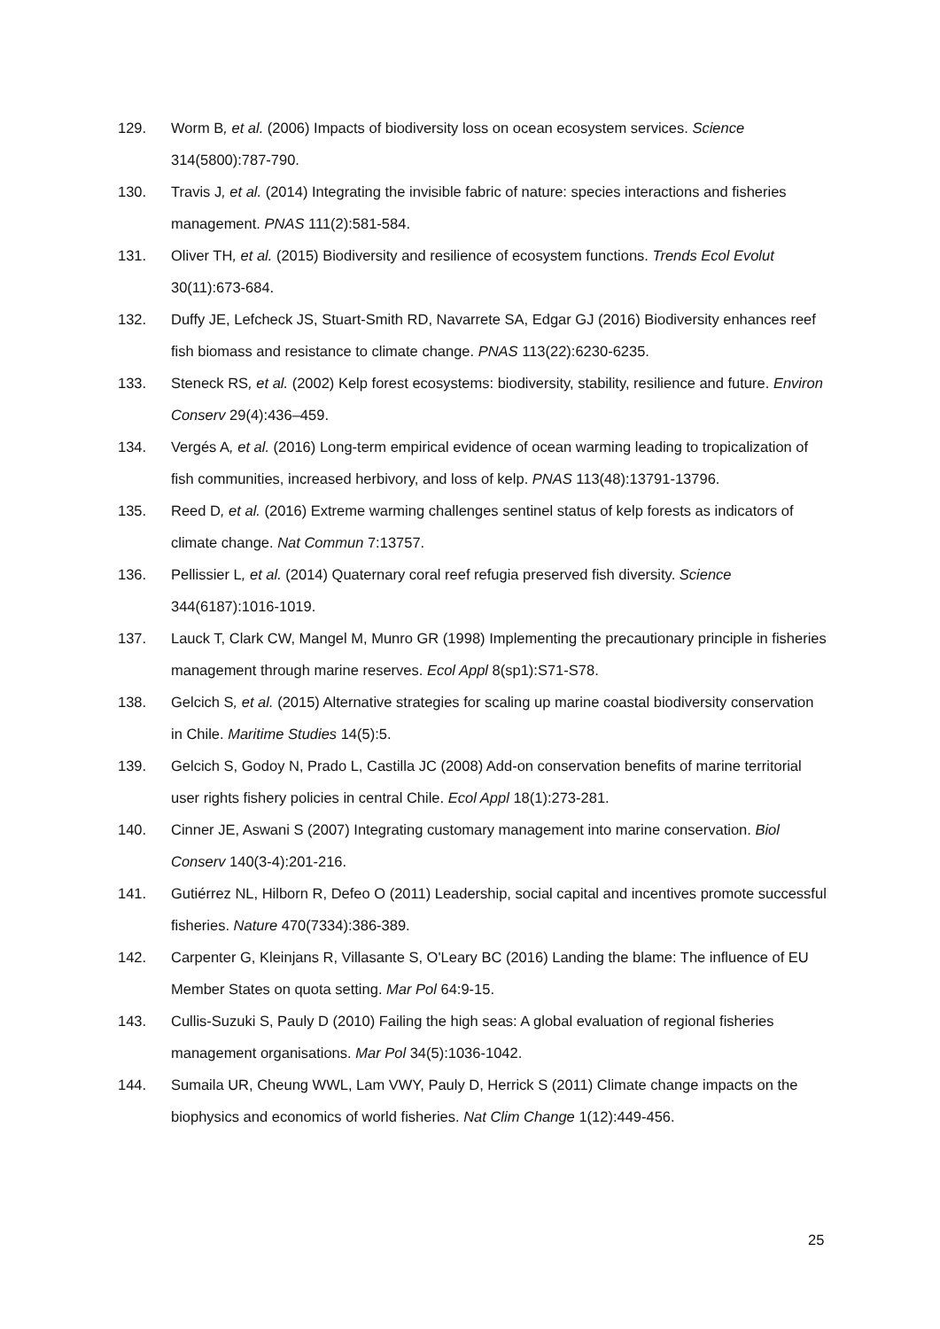129. Worm B, et al. (2006) Impacts of biodiversity loss on ocean ecosystem services. Science 314(5800):787-790.
130. Travis J, et al. (2014) Integrating the invisible fabric of nature: species interactions and fisheries management. PNAS 111(2):581-584.
131. Oliver TH, et al. (2015) Biodiversity and resilience of ecosystem functions. Trends Ecol Evolut 30(11):673-684.
132. Duffy JE, Lefcheck JS, Stuart-Smith RD, Navarrete SA, Edgar GJ (2016) Biodiversity enhances reef fish biomass and resistance to climate change. PNAS 113(22):6230-6235.
133. Steneck RS, et al. (2002) Kelp forest ecosystems: biodiversity, stability, resilience and future. Environ Conserv 29(4):436–459.
134. Vergés A, et al. (2016) Long-term empirical evidence of ocean warming leading to tropicalization of fish communities, increased herbivory, and loss of kelp. PNAS 113(48):13791-13796.
135. Reed D, et al. (2016) Extreme warming challenges sentinel status of kelp forests as indicators of climate change. Nat Commun 7:13757.
136. Pellissier L, et al. (2014) Quaternary coral reef refugia preserved fish diversity. Science 344(6187):1016-1019.
137. Lauck T, Clark CW, Mangel M, Munro GR (1998) Implementing the precautionary principle in fisheries management through marine reserves. Ecol Appl 8(sp1):S71-S78.
138. Gelcich S, et al. (2015) Alternative strategies for scaling up marine coastal biodiversity conservation in Chile. Maritime Studies 14(5):5.
139. Gelcich S, Godoy N, Prado L, Castilla JC (2008) Add-on conservation benefits of marine territorial user rights fishery policies in central Chile. Ecol Appl 18(1):273-281.
140. Cinner JE, Aswani S (2007) Integrating customary management into marine conservation. Biol Conserv 140(3-4):201-216.
141. Gutiérrez NL, Hilborn R, Defeo O (2011) Leadership, social capital and incentives promote successful fisheries. Nature 470(7334):386-389.
142. Carpenter G, Kleinjans R, Villasante S, O'Leary BC (2016) Landing the blame: The influence of EU Member States on quota setting. Mar Pol 64:9-15.
143. Cullis-Suzuki S, Pauly D (2010) Failing the high seas: A global evaluation of regional fisheries management organisations. Mar Pol 34(5):1036-1042.
144. Sumaila UR, Cheung WWL, Lam VWY, Pauly D, Herrick S (2011) Climate change impacts on the biophysics and economics of world fisheries. Nat Clim Change 1(12):449-456.
25